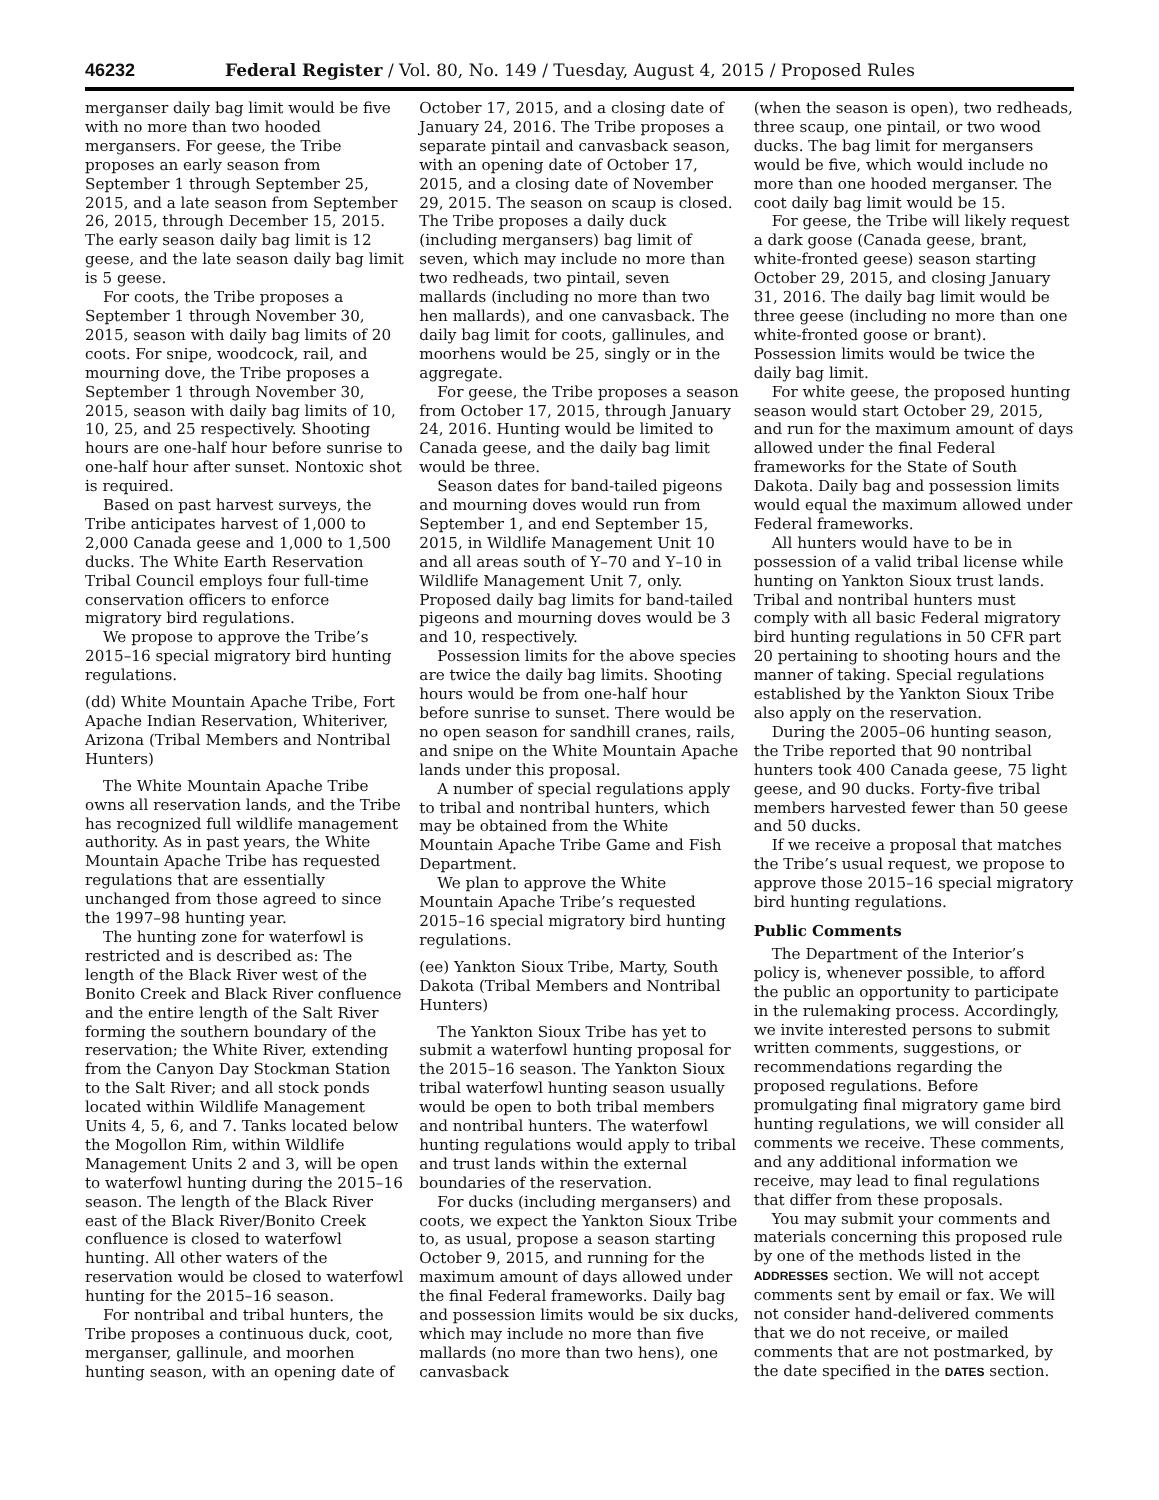46232 Federal Register / Vol. 80, No. 149 / Tuesday, August 4, 2015 / Proposed Rules
merganser daily bag limit would be five with no more than two hooded mergansers. For geese, the Tribe proposes an early season from September 1 through September 25, 2015, and a late season from September 26, 2015, through December 15, 2015. The early season daily bag limit is 12 geese, and the late season daily bag limit is 5 geese.
For coots, the Tribe proposes a September 1 through November 30, 2015, season with daily bag limits of 20 coots. For snipe, woodcock, rail, and mourning dove, the Tribe proposes a September 1 through November 30, 2015, season with daily bag limits of 10, 10, 25, and 25 respectively. Shooting hours are one-half hour before sunrise to one-half hour after sunset. Nontoxic shot is required.
Based on past harvest surveys, the Tribe anticipates harvest of 1,000 to 2,000 Canada geese and 1,000 to 1,500 ducks. The White Earth Reservation Tribal Council employs four full-time conservation officers to enforce migratory bird regulations.
We propose to approve the Tribe’s 2015–16 special migratory bird hunting regulations.
(dd) White Mountain Apache Tribe, Fort Apache Indian Reservation, Whiteriver, Arizona (Tribal Members and Nontribal Hunters)
The White Mountain Apache Tribe owns all reservation lands, and the Tribe has recognized full wildlife management authority. As in past years, the White Mountain Apache Tribe has requested regulations that are essentially unchanged from those agreed to since the 1997–98 hunting year.
The hunting zone for waterfowl is restricted and is described as: The length of the Black River west of the Bonito Creek and Black River confluence and the entire length of the Salt River forming the southern boundary of the reservation; the White River, extending from the Canyon Day Stockman Station to the Salt River; and all stock ponds located within Wildlife Management Units 4, 5, 6, and 7. Tanks located below the Mogollon Rim, within Wildlife Management Units 2 and 3, will be open to waterfowl hunting during the 2015–16 season. The length of the Black River east of the Black River/Bonito Creek confluence is closed to waterfowl hunting. All other waters of the reservation would be closed to waterfowl hunting for the 2015–16 season.
For nontribal and tribal hunters, the Tribe proposes a continuous duck, coot, merganser, gallinule, and moorhen hunting season, with an opening date of
October 17, 2015, and a closing date of January 24, 2016. The Tribe proposes a separate pintail and canvasback season, with an opening date of October 17, 2015, and a closing date of November 29, 2015. The season on scaup is closed. The Tribe proposes a daily duck (including mergansers) bag limit of seven, which may include no more than two redheads, two pintail, seven mallards (including no more than two hen mallards), and one canvasback. The daily bag limit for coots, gallinules, and moorhens would be 25, singly or in the aggregate.
For geese, the Tribe proposes a season from October 17, 2015, through January 24, 2016. Hunting would be limited to Canada geese, and the daily bag limit would be three.
Season dates for band-tailed pigeons and mourning doves would run from September 1, and end September 15, 2015, in Wildlife Management Unit 10 and all areas south of Y–70 and Y–10 in Wildlife Management Unit 7, only. Proposed daily bag limits for band-tailed pigeons and mourning doves would be 3 and 10, respectively.
Possession limits for the above species are twice the daily bag limits. Shooting hours would be from one-half hour before sunrise to sunset. There would be no open season for sandhill cranes, rails, and snipe on the White Mountain Apache lands under this proposal.
A number of special regulations apply to tribal and nontribal hunters, which may be obtained from the White Mountain Apache Tribe Game and Fish Department.
We plan to approve the White Mountain Apache Tribe’s requested 2015–16 special migratory bird hunting regulations.
(ee) Yankton Sioux Tribe, Marty, South Dakota (Tribal Members and Nontribal Hunters)
The Yankton Sioux Tribe has yet to submit a waterfowl hunting proposal for the 2015–16 season. The Yankton Sioux tribal waterfowl hunting season usually would be open to both tribal members and nontribal hunters. The waterfowl hunting regulations would apply to tribal and trust lands within the external boundaries of the reservation.
For ducks (including mergansers) and coots, we expect the Yankton Sioux Tribe to, as usual, propose a season starting October 9, 2015, and running for the maximum amount of days allowed under the final Federal frameworks. Daily bag and possession limits would be six ducks, which may include no more than five mallards (no more than two hens), one canvasback
(when the season is open), two redheads, three scaup, one pintail, or two wood ducks. The bag limit for mergansers would be five, which would include no more than one hooded merganser. The coot daily bag limit would be 15.
For geese, the Tribe will likely request a dark goose (Canada geese, brant, white-fronted geese) season starting October 29, 2015, and closing January 31, 2016. The daily bag limit would be three geese (including no more than one white-fronted goose or brant). Possession limits would be twice the daily bag limit.
For white geese, the proposed hunting season would start October 29, 2015, and run for the maximum amount of days allowed under the final Federal frameworks for the State of South Dakota. Daily bag and possession limits would equal the maximum allowed under Federal frameworks.
All hunters would have to be in possession of a valid tribal license while hunting on Yankton Sioux trust lands. Tribal and nontribal hunters must comply with all basic Federal migratory bird hunting regulations in 50 CFR part 20 pertaining to shooting hours and the manner of taking. Special regulations established by the Yankton Sioux Tribe also apply on the reservation.
During the 2005–06 hunting season, the Tribe reported that 90 nontribal hunters took 400 Canada geese, 75 light geese, and 90 ducks. Forty-five tribal members harvested fewer than 50 geese and 50 ducks.
If we receive a proposal that matches the Tribe’s usual request, we propose to approve those 2015–16 special migratory bird hunting regulations.
Public Comments
The Department of the Interior’s policy is, whenever possible, to afford the public an opportunity to participate in the rulemaking process. Accordingly, we invite interested persons to submit written comments, suggestions, or recommendations regarding the proposed regulations. Before promulgating final migratory game bird hunting regulations, we will consider all comments we receive. These comments, and any additional information we receive, may lead to final regulations that differ from these proposals.
You may submit your comments and materials concerning this proposed rule by one of the methods listed in the ADDRESSES section. We will not accept comments sent by email or fax. We will not consider hand-delivered comments that we do not receive, or mailed comments that are not postmarked, by the date specified in the DATES section.